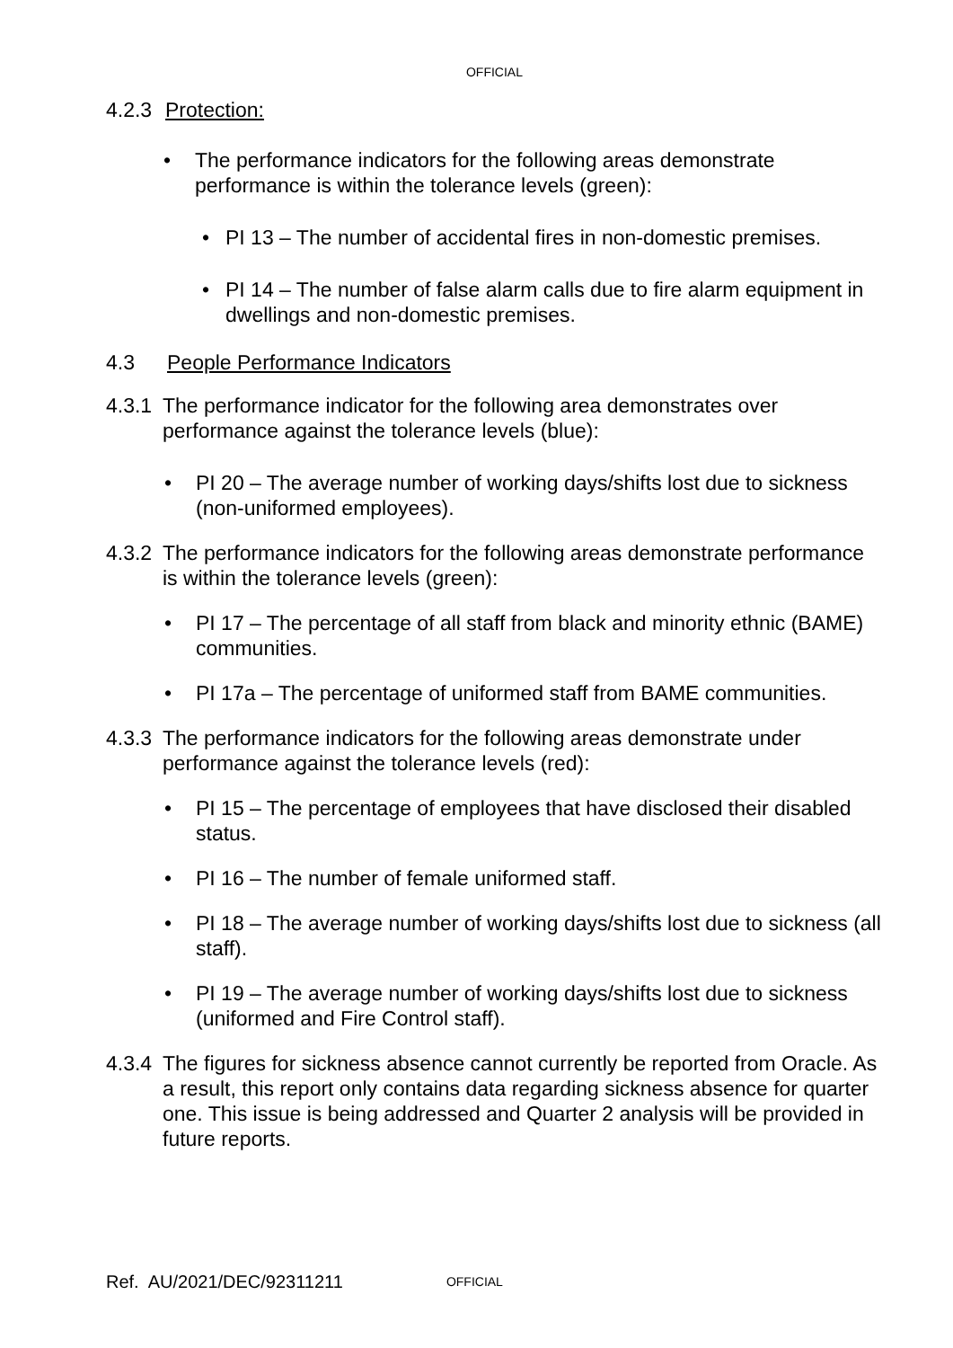OFFICIAL
4.2.3 Protection:
• The performance indicators for the following areas demonstrate performance is within the tolerance levels (green):
• PI 13 – The number of accidental fires in non-domestic premises.
• PI 14 – The number of false alarm calls due to fire alarm equipment in dwellings and non-domestic premises.
4.3 People Performance Indicators
4.3.1
The performance indicator for the following area demonstrates over performance against the tolerance levels (blue):
• PI 20 – The average number of working days/shifts lost due to sickness (non-uniformed employees).
4.3.2
The performance indicators for the following areas demonstrate performance is within the tolerance levels (green):
• PI 17 – The percentage of all staff from black and minority ethnic (BAME) communities.
• PI 17a – The percentage of uniformed staff from BAME communities.
4.3.3
The performance indicators for the following areas demonstrate under performance against the tolerance levels (red):
• PI 15 – The percentage of employees that have disclosed their disabled status.
• PI 16 – The number of female uniformed staff.
• PI 18 – The average number of working days/shifts lost due to sickness (all staff).
• PI 19 – The average number of working days/shifts lost due to sickness (uniformed and Fire Control staff).
4.3.4
The figures for sickness absence cannot currently be reported from Oracle. As a result, this report only contains data regarding sickness absence for quarter one. This issue is being addressed and Quarter 2 analysis will be provided in future reports.
Ref. AU/2021/DEC/92311211 OFFICIAL